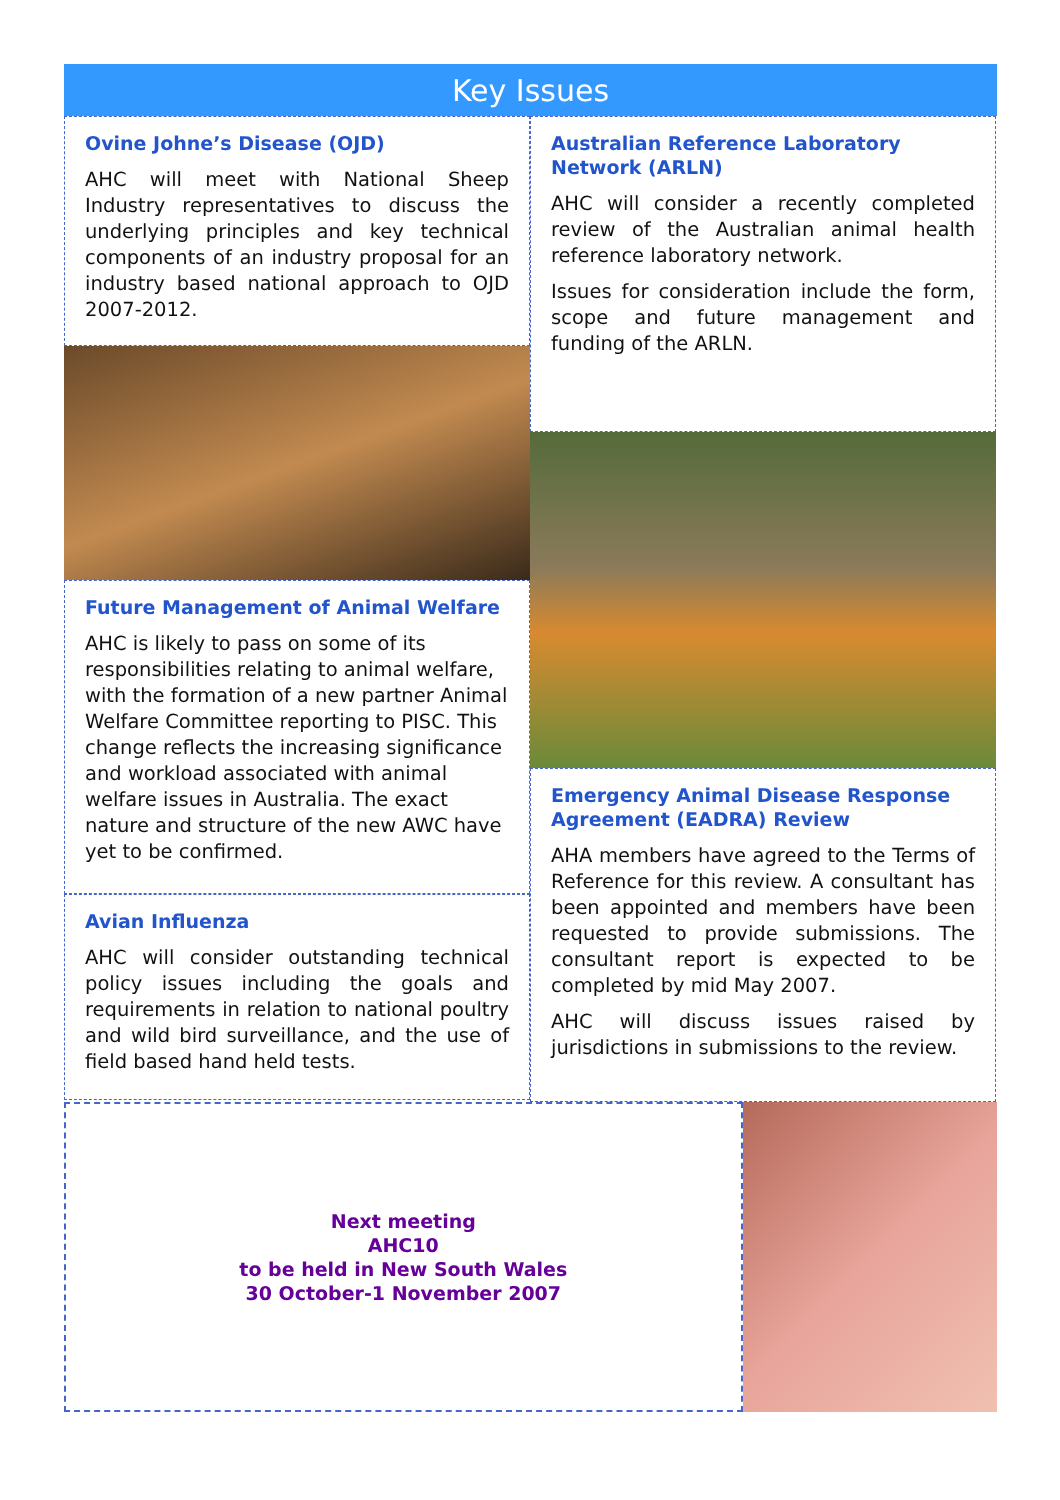Key Issues
Ovine Johne’s Disease (OJD)
AHC will meet with National Sheep Industry representatives to discuss the underlying principles and key technical components of an industry proposal for an industry based national approach to OJD 2007-2012.
Future Management of Animal Welfare
AHC is likely to pass on some of its responsibilities relating to animal welfare, with the formation of a new partner Animal Welfare Committee reporting to PISC. This change reflects the increasing significance and workload associated with animal welfare issues in Australia. The exact nature and structure of the new AWC have yet to be confirmed.
Avian Influenza
AHC will consider outstanding technical policy issues including the goals and requirements in relation to national poultry and wild bird surveillance, and the use of field based hand held tests.
Australian Reference Laboratory Network (ARLN)
AHC will consider a recently completed review of the Australian animal health reference laboratory network.
Issues for consideration include the form, scope and future management and funding of the ARLN.
Emergency Animal Disease Response Agreement (EADRA) Review
AHA members have agreed to the Terms of Reference for this review. A consultant has been appointed and members have been requested to provide submissions. The consultant report is expected to be completed by mid May 2007.
AHC will discuss issues raised by jurisdictions in submissions to the review.
Next meeting
AHC10
to be held in New South Wales
30 October-1 November 2007